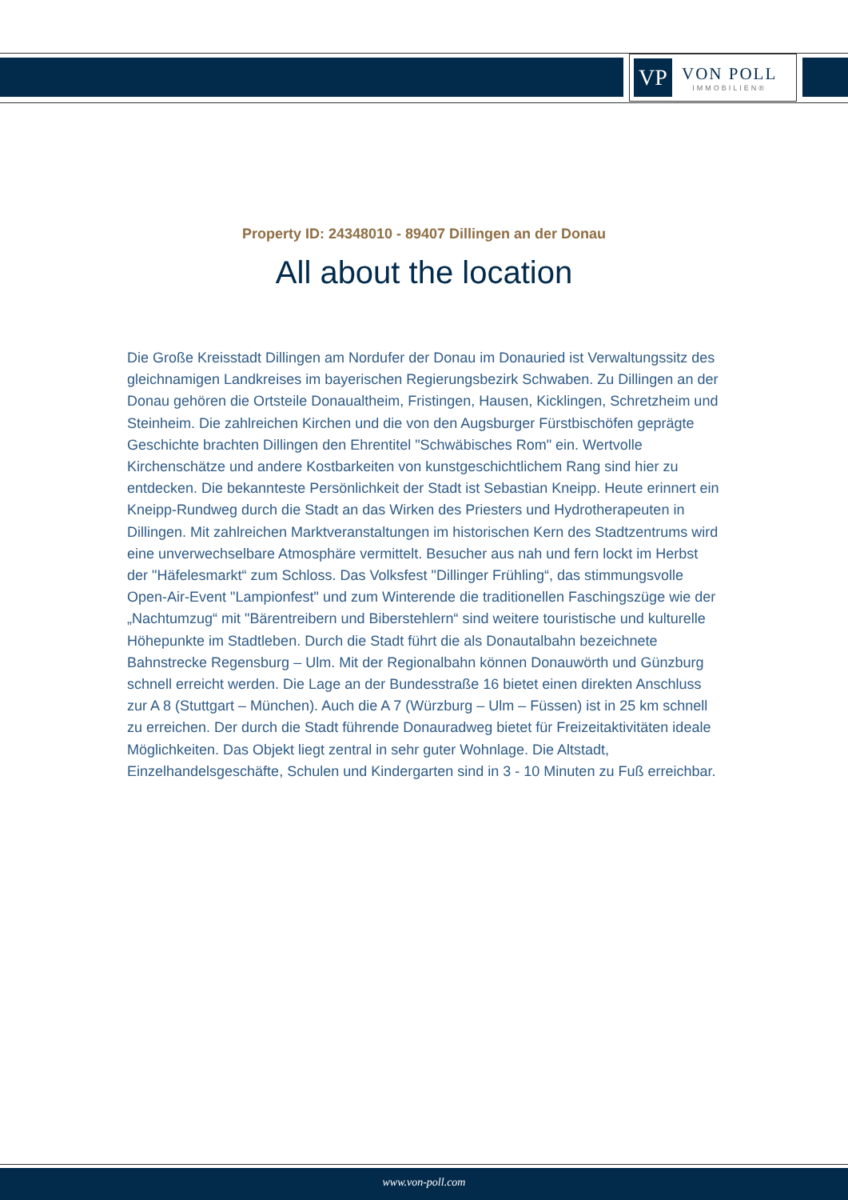VP
VON POLL
IMMOBILIEN®
Property ID: 24348010 - 89407 Dillingen an der Donau
All about the location
Die Große Kreisstadt Dillingen am Nordufer der Donau im Donauried ist Verwaltungssitz des gleichnamigen Landkreises im bayerischen Regierungsbezirk Schwaben. Zu Dillingen an der Donau gehören die Ortsteile Donaualtheim, Fristingen, Hausen, Kicklingen, Schretzheim und Steinheim. Die zahlreichen Kirchen und die von den Augsburger Fürstbischöfen geprägte Geschichte brachten Dillingen den Ehrentitel "Schwäbisches Rom" ein. Wertvolle Kirchenschätze und andere Kostbarkeiten von kunstgeschichtlichem Rang sind hier zu entdecken. Die bekannteste Persönlichkeit der Stadt ist Sebastian Kneipp. Heute erinnert ein Kneipp-Rundweg durch die Stadt an das Wirken des Priesters und Hydrotherapeuten in Dillingen. Mit zahlreichen Marktveranstaltungen im historischen Kern des Stadtzentrums wird eine unverwechselbare Atmosphäre vermittelt. Besucher aus nah und fern lockt im Herbst der "Häfelesmarkt“ zum Schloss. Das Volksfest "Dillinger Frühling“, das stimmungsvolle Open-Air-Event "Lampionfest" und zum Winterende die traditionellen Faschingszüge wie der „Nachtumzug“ mit "Bärentreibern und Biberstehlern“ sind weitere touristische und kulturelle Höhepunkte im Stadtleben. Durch die Stadt führt die als Donautalbahn bezeichnete Bahnstrecke Regensburg – Ulm. Mit der Regionalbahn können Donauwörth und Günzburg schnell erreicht werden. Die Lage an der Bundesstraße 16 bietet einen direkten Anschluss zur A 8 (Stuttgart – München). Auch die A 7 (Würzburg – Ulm – Füssen) ist in 25 km schnell zu erreichen. Der durch die Stadt führende Donauradweg bietet für Freizeitaktivitäten ideale Möglichkeiten. Das Objekt liegt zentral in sehr guter Wohnlage. Die Altstadt, Einzelhandelsgeschäfte, Schulen und Kindergarten sind in 3 - 10 Minuten zu Fuß erreichbar.
www.von-poll.com